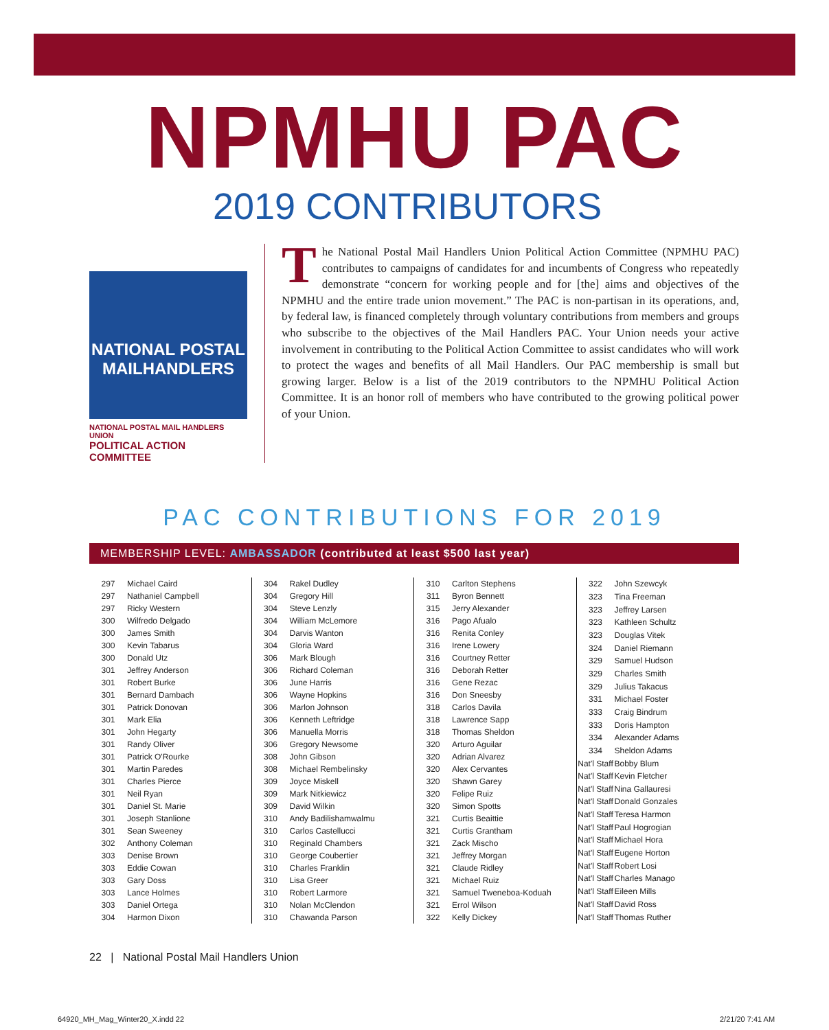NPMHU PAC
2019 CONTRIBUTORS
NATIONAL POSTAL
MAILHANDLERS
NATIONAL POSTAL MAIL HANDLERS UNION
POLITICAL ACTION COMMITTEE
The National Postal Mail Handlers Union Political Action Committee (NPMHU PAC) contributes to campaigns of candidates for and incumbents of Congress who repeatedly demonstrate “concern for working people and for [the] aims and objectives of the NPMHU and the entire trade union movement.” The PAC is non-partisan in its operations, and, by federal law, is financed completely through voluntary contributions from members and groups who subscribe to the objectives of the Mail Handlers PAC. Your Union needs your active involvement in contributing to the Political Action Committee to assist candidates who will work to protect the wages and benefits of all Mail Handlers. Our PAC membership is small but growing larger. Below is a list of the 2019 contributors to the NPMHU Political Action Committee. It is an honor roll of members who have contributed to the growing political power of your Union.
PAC CONTRIBUTIONS FOR 2019
MEMBERSHIP LEVEL: AMBASSADOR (contributed at least $500 last year)
| 297 | Michael Caird |
| 297 | Nathaniel Campbell |
| 297 | Ricky Western |
| 300 | Wilfredo Delgado |
| 300 | James Smith |
| 300 | Kevin Tabarus |
| 300 | Donald Utz |
| 301 | Jeffrey Anderson |
| 301 | Robert Burke |
| 301 | Bernard Dambach |
| 301 | Patrick Donovan |
| 301 | Mark Elia |
| 301 | John Hegarty |
| 301 | Randy Oliver |
| 301 | Patrick O'Rourke |
| 301 | Martin Paredes |
| 301 | Charles Pierce |
| 301 | Neil Ryan |
| 301 | Daniel St. Marie |
| 301 | Joseph Stanlione |
| 301 | Sean Sweeney |
| 302 | Anthony Coleman |
| 303 | Denise Brown |
| 303 | Eddie Cowan |
| 303 | Gary Doss |
| 303 | Lance Holmes |
| 303 | Daniel Ortega |
| 304 | Harmon Dixon |
| 304 | Rakel Dudley |
| 304 | Gregory Hill |
| 304 | Steve Lenzly |
| 304 | William McLemore |
| 304 | Darvis Wanton |
| 304 | Gloria Ward |
| 306 | Mark Blough |
| 306 | Richard Coleman |
| 306 | June Harris |
| 306 | Wayne Hopkins |
| 306 | Marlon Johnson |
| 306 | Kenneth Leftridge |
| 306 | Manuella Morris |
| 306 | Gregory Newsome |
| 308 | John Gibson |
| 308 | Michael Rembelinsky |
| 309 | Joyce Miskell |
| 309 | Mark Nitkiewicz |
| 309 | David Wilkin |
| 310 | Andy Badilishamwalmu |
| 310 | Carlos Castellucci |
| 310 | Reginald Chambers |
| 310 | George Coubertier |
| 310 | Charles Franklin |
| 310 | Lisa Greer |
| 310 | Robert Larmore |
| 310 | Nolan McClendon |
| 310 | Chawanda Parson |
| 310 | Carlton Stephens |
| 311 | Byron Bennett |
| 315 | Jerry Alexander |
| 316 | Pago Afualo |
| 316 | Renita Conley |
| 316 | Irene Lowery |
| 316 | Courtney Retter |
| 316 | Deborah Retter |
| 316 | Gene Rezac |
| 316 | Don Sneesby |
| 318 | Carlos Davila |
| 318 | Lawrence Sapp |
| 318 | Thomas Sheldon |
| 320 | Arturo Aguilar |
| 320 | Adrian Alvarez |
| 320 | Alex Cervantes |
| 320 | Shawn Garey |
| 320 | Felipe Ruiz |
| 320 | Simon Spotts |
| 321 | Curtis Beaittie |
| 321 | Curtis Grantham |
| 321 | Zack Mischo |
| 321 | Jeffrey Morgan |
| 321 | Claude Ridley |
| 321 | Michael Ruiz |
| 321 | Samuel Tweneboa-Koduah |
| 321 | Errol Wilson |
| 322 | Kelly Dickey |
| 322 | John Szewcyk |
| 323 | Tina Freeman |
| 323 | Jeffrey Larsen |
| 323 | Kathleen Schultz |
| 323 | Douglas Vitek |
| 324 | Daniel Riemann |
| 329 | Samuel Hudson |
| 329 | Charles Smith |
| 329 | Julius Takacus |
| 331 | Michael Foster |
| 333 | Craig Bindrum |
| 333 | Doris Hampton |
| 334 | Alexander Adams |
| 334 | Sheldon Adams |
| Nat'l Staff | Bobby Blum |
| Nat'l Staff | Kevin Fletcher |
| Nat'l Staff | Nina Gallauresi |
| Nat'l Staff | Donald Gonzales |
| Nat'l Staff | Teresa Harmon |
| Nat'l Staff | Paul Hogrogian |
| Nat'l Staff | Michael Hora |
| Nat'l Staff | Eugene Horton |
| Nat'l Staff | Robert Losi |
| Nat'l Staff | Charles Manago |
| Nat'l Staff | Eileen Mills |
| Nat'l Staff | David Ross |
| Nat'l Staff | Thomas Ruther |
22 | National Postal Mail Handlers Union
64920_MH_Mag_Winter20_X.indd 22
2/21/20 7:41 AM